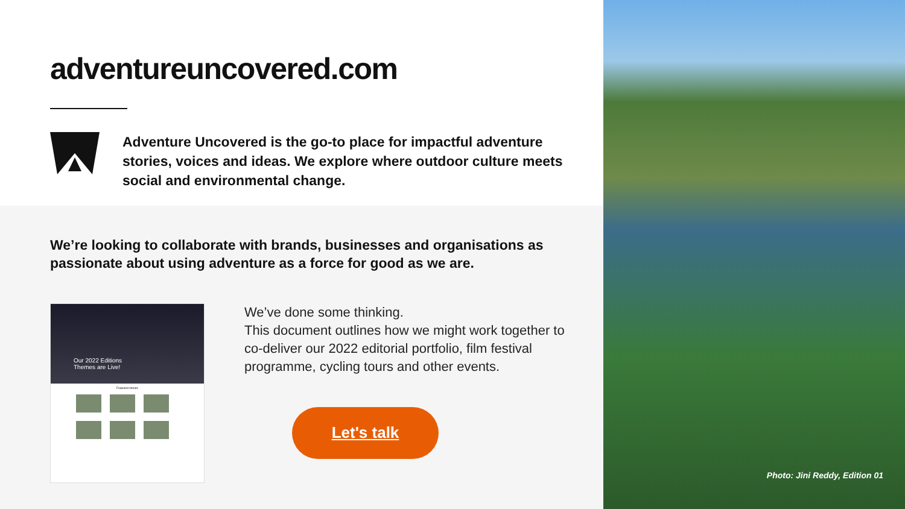adventureuncovered.com
Adventure Uncovered is the go-to place for impactful adventure stories, voices and ideas. We explore where outdoor culture meets social and environmental change.
We’re looking to collaborate with brands, businesses and organisations as passionate about using adventure as a force for good as we are.
Our 2022 Editions
Themes are Live!
Featured stories
We’ve done some thinking.
This document outlines how we might work together to co-deliver our 2022 editorial portfolio, film festival programme, cycling tours and other events.
Let's talk
Photo: Jini Reddy, Edition 01